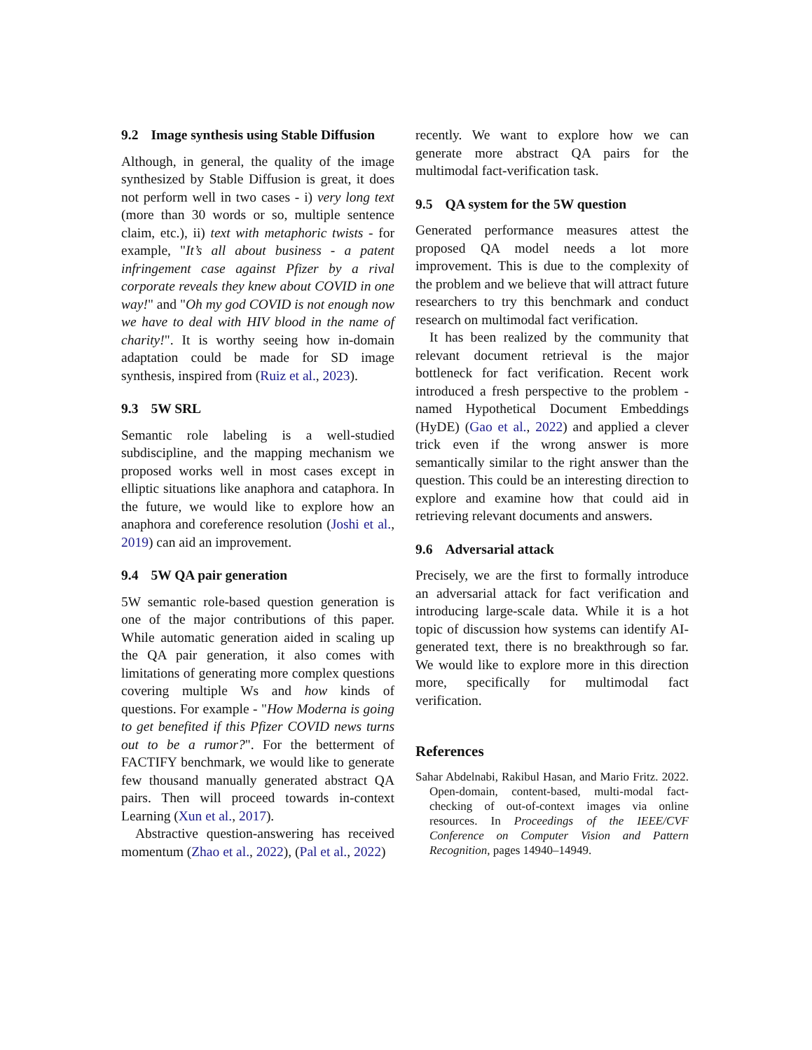9.2 Image synthesis using Stable Diffusion
Although, in general, the quality of the image synthesized by Stable Diffusion is great, it does not perform well in two cases - i) very long text (more than 30 words or so, multiple sentence claim, etc.), ii) text with metaphoric twists - for example, "It’s all about business - a patent infringement case against Pfizer by a rival corporate reveals they knew about COVID in one way!" and "Oh my god COVID is not enough now we have to deal with HIV blood in the name of charity!". It is worthy seeing how in-domain adaptation could be made for SD image synthesis, inspired from (Ruiz et al., 2023).
9.3 5W SRL
Semantic role labeling is a well-studied subdiscipline, and the mapping mechanism we proposed works well in most cases except in elliptic situations like anaphora and cataphora. In the future, we would like to explore how an anaphora and coreference resolution (Joshi et al., 2019) can aid an improvement.
9.4 5W QA pair generation
5W semantic role-based question generation is one of the major contributions of this paper. While automatic generation aided in scaling up the QA pair generation, it also comes with limitations of generating more complex questions covering multiple Ws and how kinds of questions. For example - "How Moderna is going to get benefited if this Pfizer COVID news turns out to be a rumor?". For the betterment of FACTIFY benchmark, we would like to generate few thousand manually generated abstract QA pairs. Then will proceed towards in-context Learning (Xun et al., 2017).
Abstractive question-answering has received momentum (Zhao et al., 2022), (Pal et al., 2022)
recently. We want to explore how we can generate more abstract QA pairs for the multimodal fact-verification task.
9.5 QA system for the 5W question
Generated performance measures attest the proposed QA model needs a lot more improvement. This is due to the complexity of the problem and we believe that will attract future researchers to try this benchmark and conduct research on multimodal fact verification.
It has been realized by the community that relevant document retrieval is the major bottleneck for fact verification. Recent work introduced a fresh perspective to the problem - named Hypothetical Document Embeddings (HyDE) (Gao et al., 2022) and applied a clever trick even if the wrong answer is more semantically similar to the right answer than the question. This could be an interesting direction to explore and examine how that could aid in retrieving relevant documents and answers.
9.6 Adversarial attack
Precisely, we are the first to formally introduce an adversarial attack for fact verification and introducing large-scale data. While it is a hot topic of discussion how systems can identify AI-generated text, there is no breakthrough so far. We would like to explore more in this direction more, specifically for multimodal fact verification.
References
Sahar Abdelnabi, Rakibul Hasan, and Mario Fritz. 2022. Open-domain, content-based, multi-modal fact-checking of out-of-context images via online resources. In Proceedings of the IEEE/CVF Conference on Computer Vision and Pattern Recognition, pages 14940–14949.